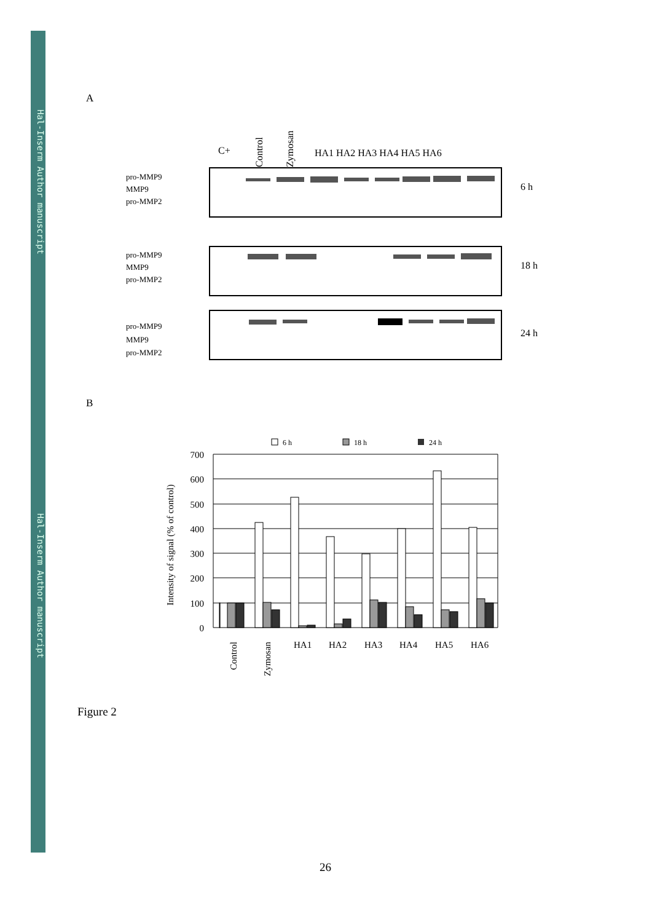Hal-Inserm Author manuscript
Hal-Inserm Author manuscript
A
C+
Control
Zymosan
HA1 HA2 HA3 HA4 HA5 HA6
pro-MMP9
MMP9
pro-MMP2
pro-MMP9
MMP9
pro-MMP2
pro-MMP9
MMP9
pro-MMP2
6 h
18 h
24 h
B
6 h
18 h
24 h
700
600
500
400
300
200
100
0
Intensity of signal (% of control)
Control
Zymosan
HA1
HA2
HA3
HA4
HA5
HA6
Figure 2
26